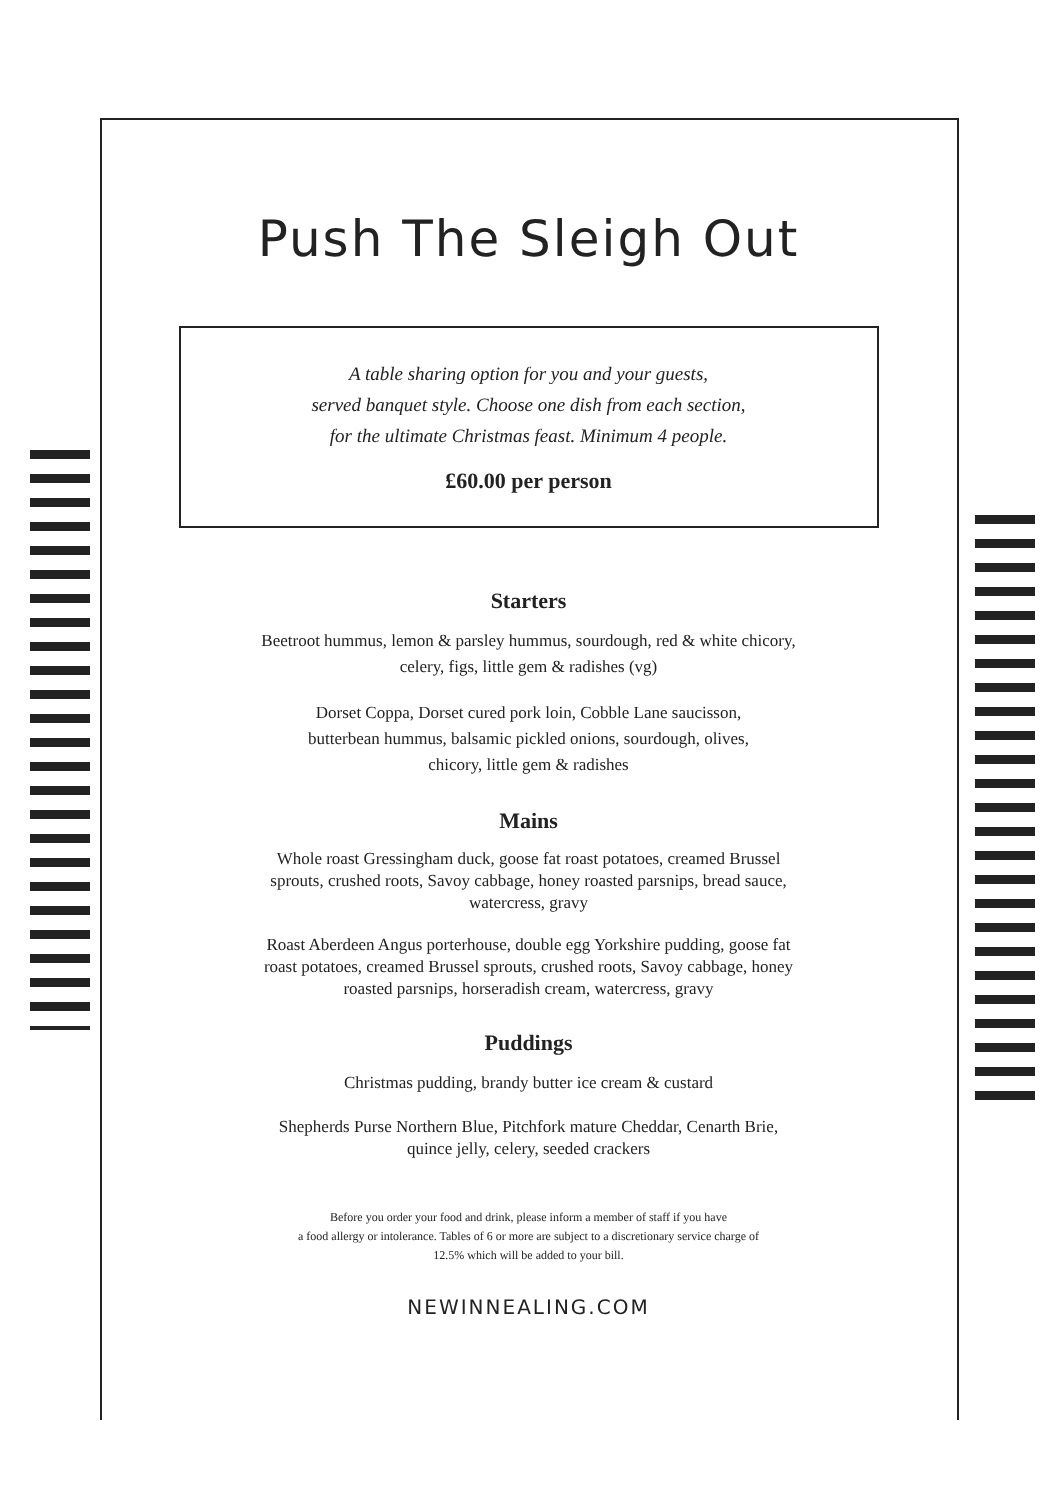Push The Sleigh Out
A table sharing option for you and your guests,
served banquet style. Choose one dish from each section,
for the ultimate Christmas feast. Minimum 4 people.
£60.00 per person
Starters
Beetroot hummus, lemon & parsley hummus, sourdough, red & white chicory,
celery, figs, little gem & radishes (vg)
Dorset Coppa, Dorset cured pork loin, Cobble Lane saucisson,
butterbean hummus, balsamic pickled onions, sourdough, olives,
chicory, little gem & radishes
Mains
Whole roast Gressingham duck, goose fat roast potatoes, creamed Brussel
sprouts, crushed roots, Savoy cabbage, honey roasted parsnips, bread sauce,
watercress, gravy
Roast Aberdeen Angus porterhouse, double egg Yorkshire pudding, goose fat
roast potatoes, creamed Brussel sprouts, crushed roots, Savoy cabbage, honey
roasted parsnips, horseradish cream, watercress, gravy
Puddings
Christmas pudding, brandy butter ice cream & custard
Shepherds Purse Northern Blue, Pitchfork mature Cheddar, Cenarth Brie,
quince jelly, celery, seeded crackers
Before you order your food and drink, please inform a member of staff if you have
a food allergy or intolerance. Tables of 6 or more are subject to a discretionary service charge of
12.5% which will be added to your bill.
NEWINNEALING.COM